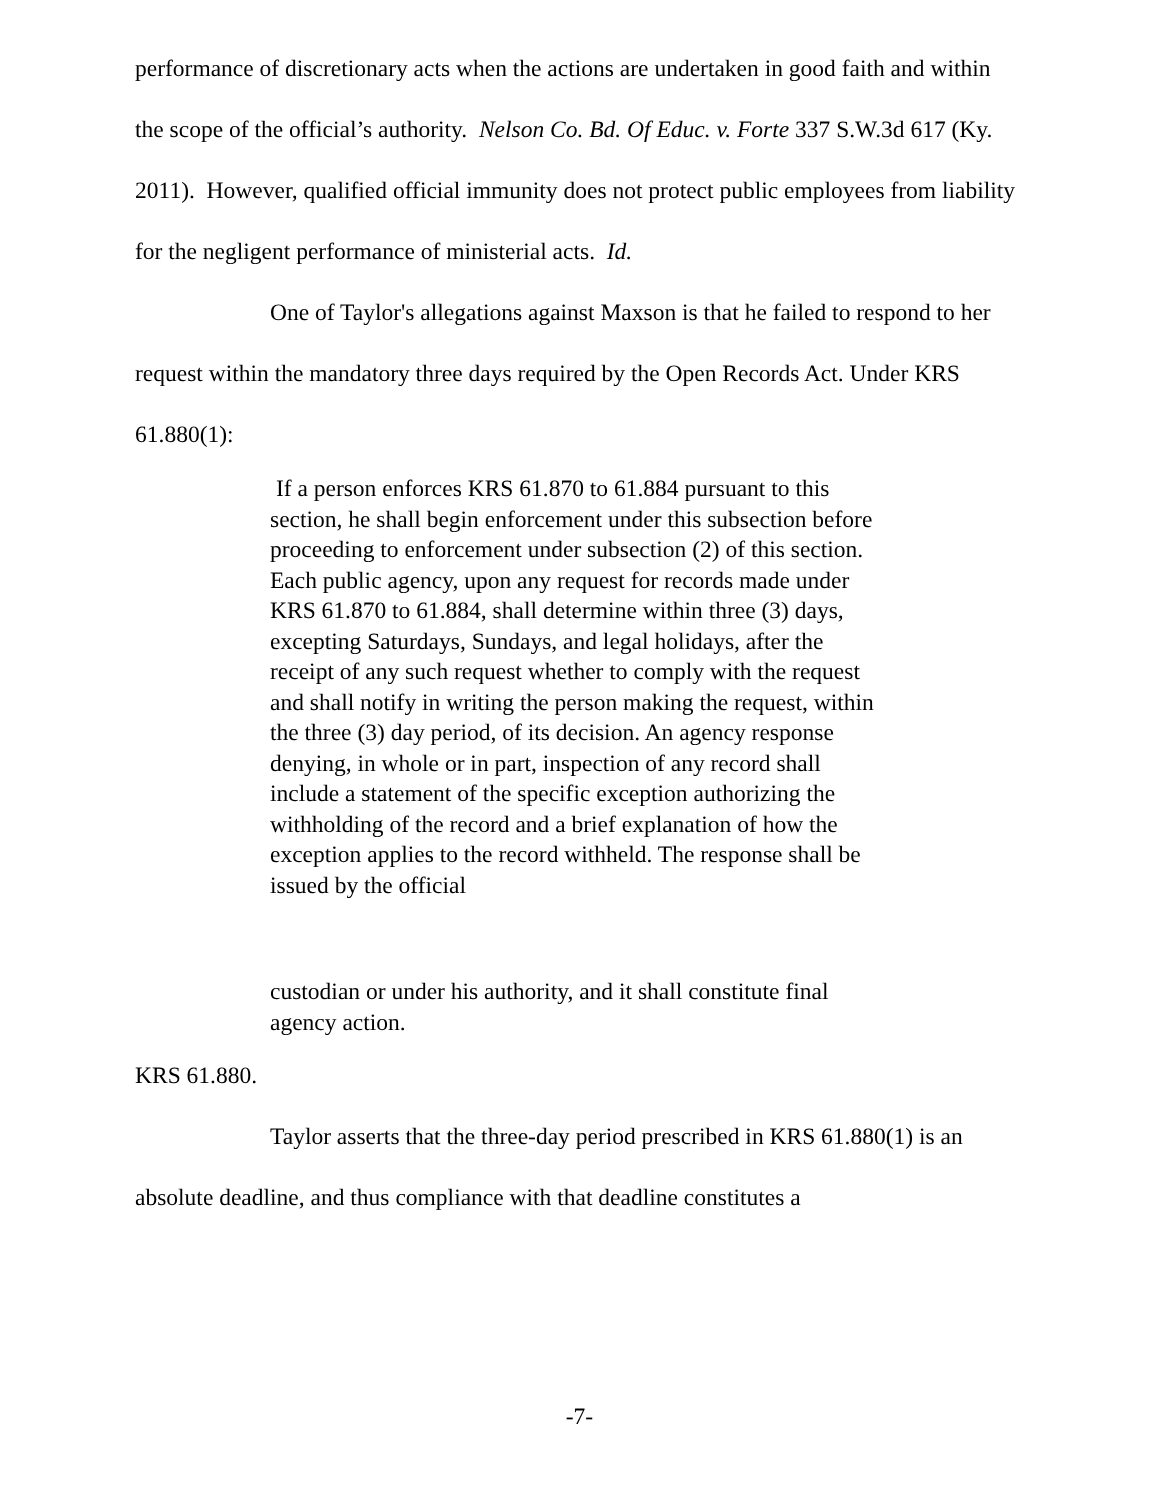performance of discretionary acts when the actions are undertaken in good faith and within the scope of the official’s authority. Nelson Co. Bd. Of Educ. v. Forte 337 S.W.3d 617 (Ky. 2011). However, qualified official immunity does not protect public employees from liability for the negligent performance of ministerial acts. Id.
One of Taylor's allegations against Maxson is that he failed to respond to her request within the mandatory three days required by the Open Records Act. Under KRS 61.880(1):
If a person enforces KRS 61.870 to 61.884 pursuant to this section, he shall begin enforcement under this subsection before proceeding to enforcement under subsection (2) of this section. Each public agency, upon any request for records made under KRS 61.870 to 61.884, shall determine within three (3) days, excepting Saturdays, Sundays, and legal holidays, after the receipt of any such request whether to comply with the request and shall notify in writing the person making the request, within the three (3) day period, of its decision. An agency response denying, in whole or in part, inspection of any record shall include a statement of the specific exception authorizing the withholding of the record and a brief explanation of how the exception applies to the record withheld. The response shall be issued by the official
custodian or under his authority, and it shall constitute final agency action.
KRS 61.880.
Taylor asserts that the three-day period prescribed in KRS 61.880(1) is an absolute deadline, and thus compliance with that deadline constitutes a
-7-